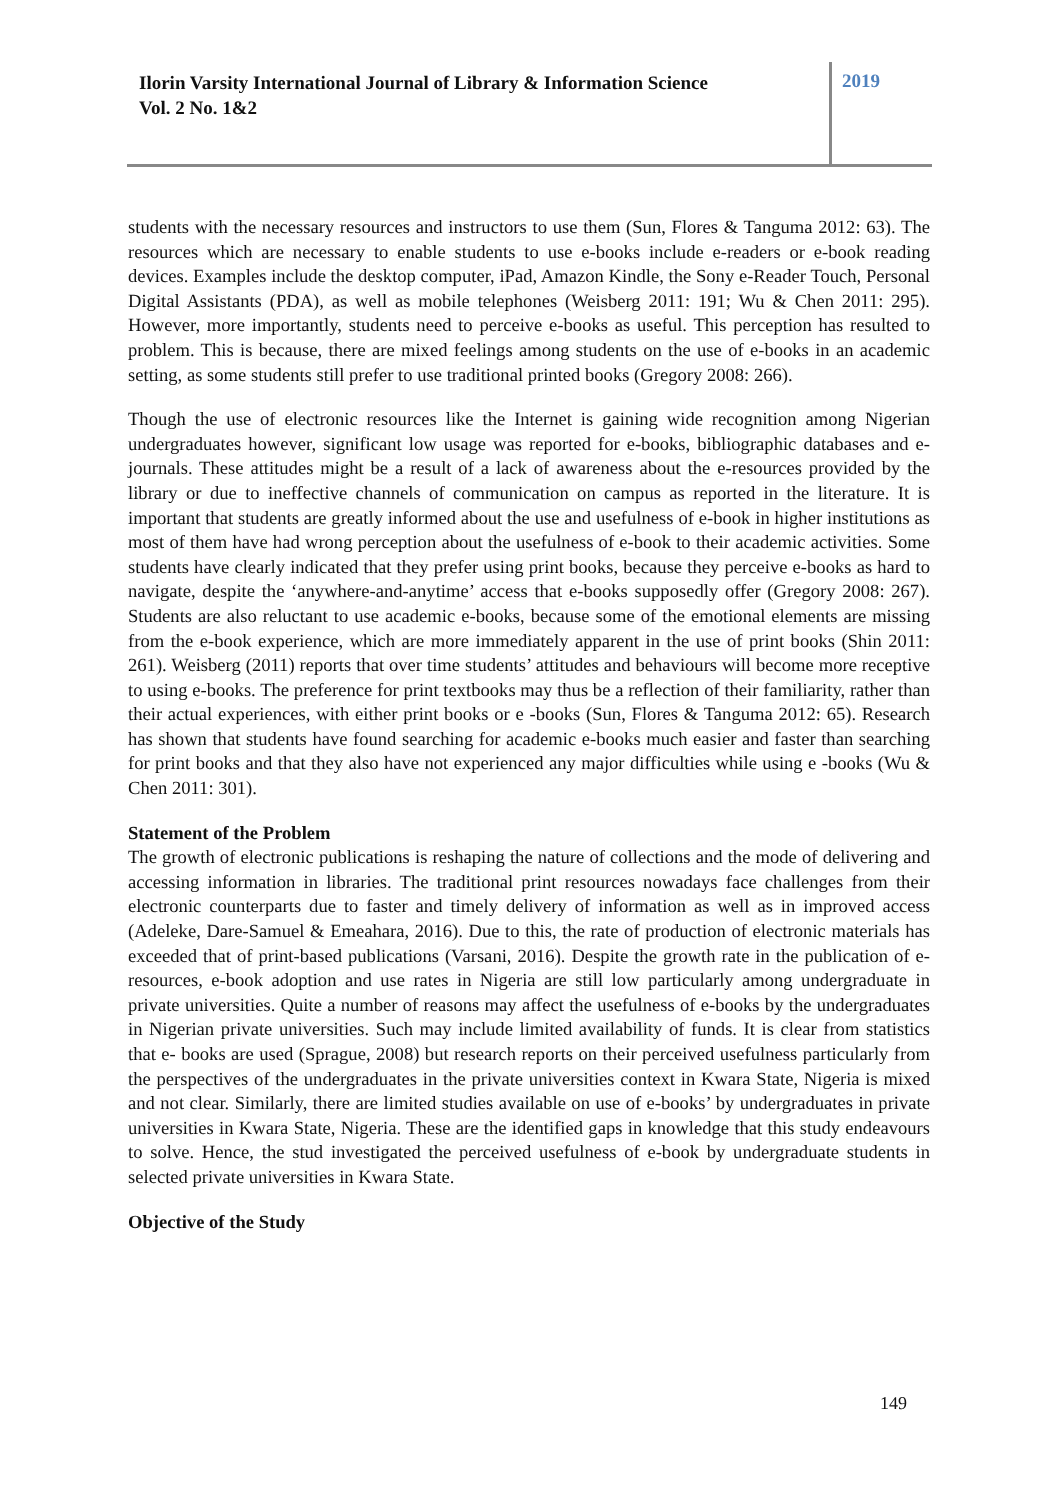Ilorin Varsity International Journal of Library & Information Science
Vol. 2 No. 1&2
2019
students with the necessary resources and instructors to use them (Sun, Flores & Tanguma 2012: 63). The resources which are necessary to enable students to use e-books include e-readers or e-book reading devices. Examples include the desktop computer, iPad, Amazon Kindle, the Sony e-Reader Touch, Personal Digital Assistants (PDA), as well as mobile telephones (Weisberg 2011: 191; Wu & Chen 2011: 295). However, more importantly, students need to perceive e-books as useful. This perception has resulted to problem. This is because, there are mixed feelings among students on the use of e-books in an academic setting, as some students still prefer to use traditional printed books (Gregory 2008: 266).
Though the use of electronic resources like the Internet is gaining wide recognition among Nigerian undergraduates however, significant low usage was reported for e-books, bibliographic databases and e-journals. These attitudes might be a result of a lack of awareness about the e-resources provided by the library or due to ineffective channels of communication on campus as reported in the literature. It is important that students are greatly informed about the use and usefulness of e-book in higher institutions as most of them have had wrong perception about the usefulness of e-book to their academic activities. Some students have clearly indicated that they prefer using print books, because they perceive e-books as hard to navigate, despite the ‘anywhere-and-anytime’ access that e-books supposedly offer (Gregory 2008: 267). Students are also reluctant to use academic e-books, because some of the emotional elements are missing from the e-book experience, which are more immediately apparent in the use of print books (Shin 2011: 261). Weisberg (2011) reports that over time students’ attitudes and behaviours will become more receptive to using e-books. The preference for print textbooks may thus be a reflection of their familiarity, rather than their actual experiences, with either print books or e -books (Sun, Flores & Tanguma 2012: 65). Research has shown that students have found searching for academic e-books much easier and faster than searching for print books and that they also have not experienced any major difficulties while using e -books (Wu & Chen 2011: 301).
Statement of the Problem
The growth of electronic publications is reshaping the nature of collections and the mode of delivering and accessing information in libraries. The traditional print resources nowadays face challenges from their electronic counterparts due to faster and timely delivery of information as well as in improved access (Adeleke, Dare-Samuel & Emeahara, 2016). Due to this, the rate of production of electronic materials has exceeded that of print-based publications (Varsani, 2016). Despite the growth rate in the publication of e-resources, e-book adoption and use rates in Nigeria are still low particularly among undergraduate in private universities. Quite a number of reasons may affect the usefulness of e-books by the undergraduates in Nigerian private universities. Such may include limited availability of funds. It is clear from statistics that e- books are used (Sprague, 2008) but research reports on their perceived usefulness particularly from the perspectives of the undergraduates in the private universities context in Kwara State, Nigeria is mixed and not clear. Similarly, there are limited studies available on use of e-books’ by undergraduates in private universities in Kwara State, Nigeria. These are the identified gaps in knowledge that this study endeavours to solve. Hence, the stud investigated the perceived usefulness of e-book by undergraduate students in selected private universities in Kwara State.
Objective of the Study
149